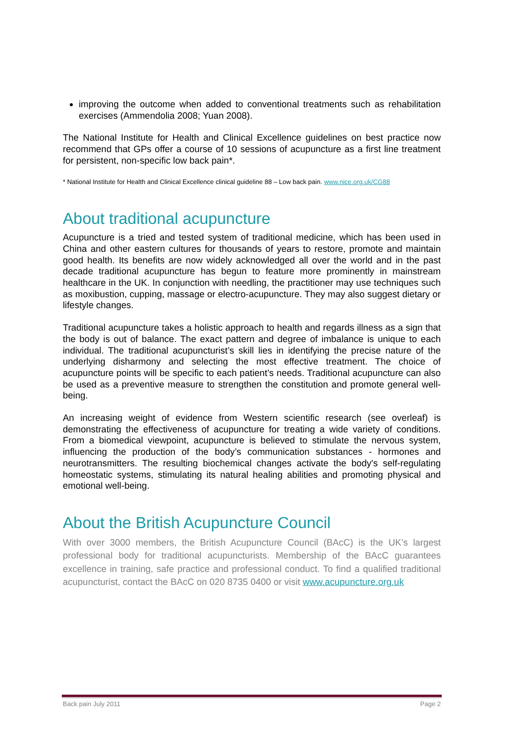improving the outcome when added to conventional treatments such as rehabilitation exercises (Ammendolia 2008; Yuan 2008).
The National Institute for Health and Clinical Excellence guidelines on best practice now recommend that GPs offer a course of 10 sessions of acupuncture as a first line treatment for persistent, non-specific low back pain*.
* National Institute for Health and Clinical Excellence clinical guideline 88 – Low back pain. www.nice.org.uk/CG88
About traditional acupuncture
Acupuncture is a tried and tested system of traditional medicine, which has been used in China and other eastern cultures for thousands of years to restore, promote and maintain good health. Its benefits are now widely acknowledged all over the world and in the past decade traditional acupuncture has begun to feature more prominently in mainstream healthcare in the UK. In conjunction with needling, the practitioner may use techniques such as moxibustion, cupping, massage or electro-acupuncture. They may also suggest dietary or lifestyle changes.
Traditional acupuncture takes a holistic approach to health and regards illness as a sign that the body is out of balance. The exact pattern and degree of imbalance is unique to each individual. The traditional acupuncturist’s skill lies in identifying the precise nature of the underlying disharmony and selecting the most effective treatment. The choice of acupuncture points will be specific to each patient’s needs. Traditional acupuncture can also be used as a preventive measure to strengthen the constitution and promote general well-being.
An increasing weight of evidence from Western scientific research (see overleaf) is demonstrating the effectiveness of acupuncture for treating a wide variety of conditions. From a biomedical viewpoint, acupuncture is believed to stimulate the nervous system, influencing the production of the body’s communication substances - hormones and neurotransmitters. The resulting biochemical changes activate the body's self-regulating homeostatic systems, stimulating its natural healing abilities and promoting physical and emotional well-being.
About the British Acupuncture Council
With over 3000 members, the British Acupuncture Council (BAcC) is the UK’s largest professional body for traditional acupuncturists. Membership of the BAcC guarantees excellence in training, safe practice and professional conduct. To find a qualified traditional acupuncturist, contact the BAcC on 020 8735 0400 or visit www.acupuncture.org.uk
Back pain July 2011 Page 2